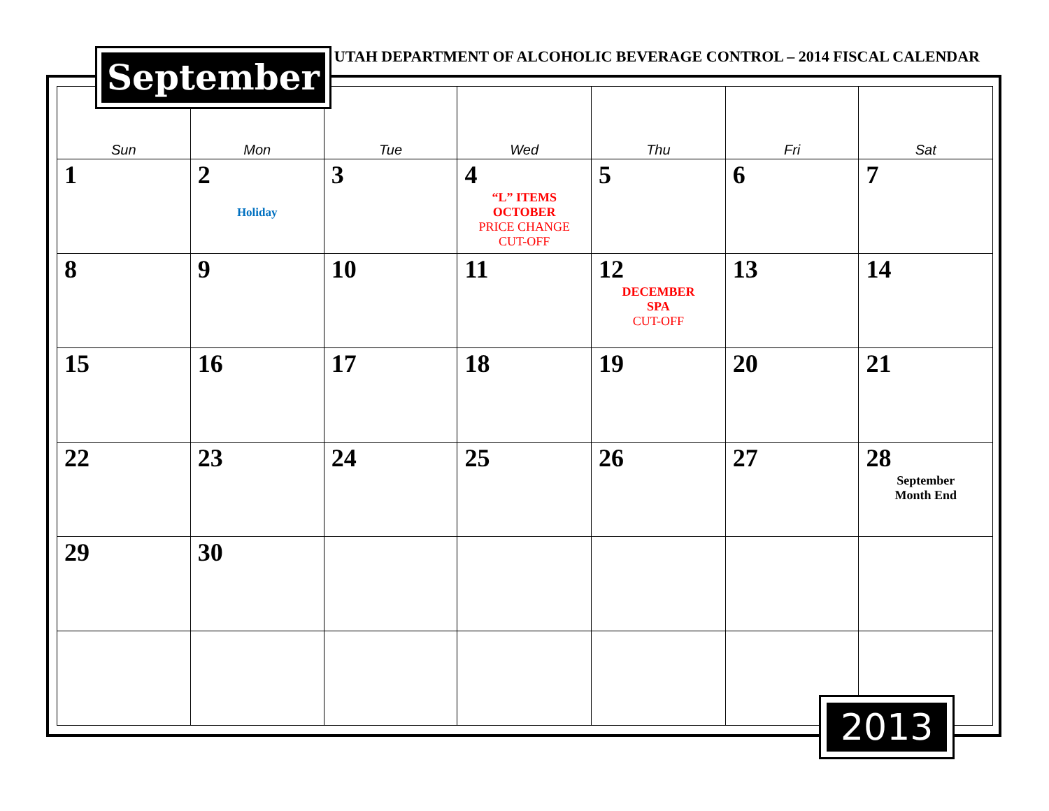| Sun | Mon | Tue | Wed | Thu | Fri | Sat |
| --- | --- | --- | --- | --- | --- | --- |
| 1 | 2 Holiday | 3 | 4 “L” ITEMS OCTOBER PRICE CHANGE CUT-OFF | 5 | 6 | 7 |
| 8 | 9 | 10 | 11 | 12 DECEMBER SPA CUT-OFF | 13 | 14 |
| 15 | 16 | 17 | 18 | 19 | 20 | 21 |
| 22 | 23 | 24 | 25 | 26 | 27 | 28 September Month End |
| 29 | 30 | | | | | |
September
UTAH DEPARTMENT OF ALCOHOLIC BEVERAGE CONTROL – 2014 FISCAL CALENDAR
2013